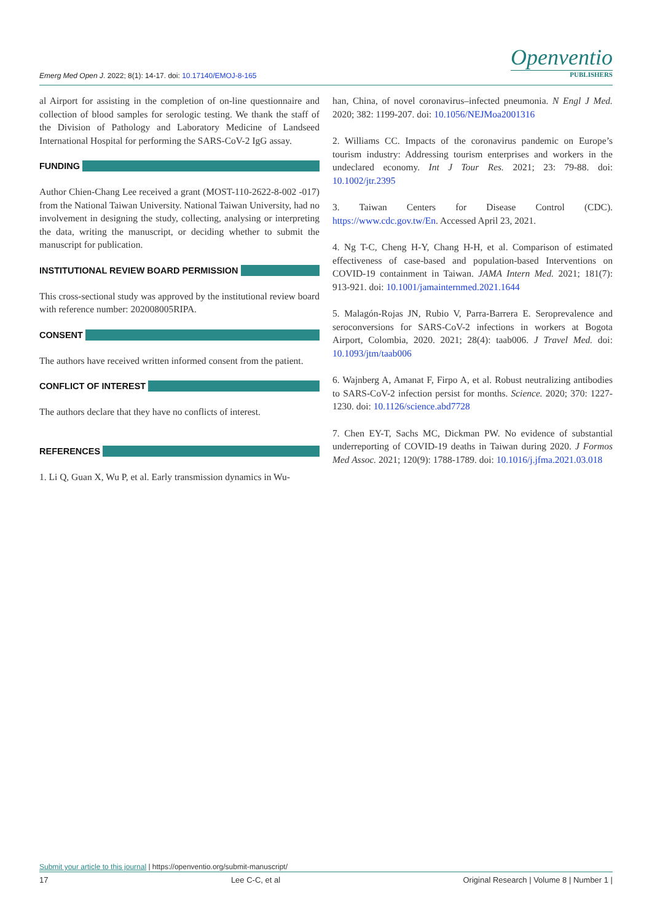Emerg Med Open J. 2022; 8(1): 14-17. doi: 10.17140/EMOJ-8-165
Openventio
PUBLISHERS
al Airport for assisting in the completion of on-line questionnaire and collection of blood samples for serologic testing. We thank the staff of the Division of Pathology and Laboratory Medicine of Landseed International Hospital for performing the SARS-CoV-2 IgG assay.
FUNDING
Author Chien-Chang Lee received a grant (MOST-110-2622-8-002 -017) from the National Taiwan University. National Taiwan University, had no involvement in designing the study, collecting, analysing or interpreting the data, writing the manuscript, or deciding whether to submit the manuscript for publication.
INSTITUTIONAL REVIEW BOARD PERMISSION
This cross-sectional study was approved by the institutional review board with reference number: 202008005RIPA.
CONSENT
The authors have received written informed consent from the patient.
CONFLICT OF INTEREST
The authors declare that they have no conflicts of interest.
REFERENCES
1. Li Q, Guan X, Wu P, et al. Early transmission dynamics in Wu-
han, China, of novel coronavirus–infected pneumonia. N Engl J Med. 2020; 382: 1199-207. doi: 10.1056/NEJMoa2001316
2. Williams CC. Impacts of the coronavirus pandemic on Europe’s tourism industry: Addressing tourism enterprises and workers in the undeclared economy. Int J Tour Res. 2021; 23: 79-88. doi: 10.1002/jtr.2395
3. Taiwan Centers for Disease Control (CDC). https://www.cdc.gov.tw/En. Accessed April 23, 2021.
4. Ng T-C, Cheng H-Y, Chang H-H, et al. Comparison of estimated effectiveness of case-based and population-based Interventions on COVID-19 containment in Taiwan. JAMA Intern Med. 2021; 181(7): 913-921. doi: 10.1001/jamainternmed.2021.1644
5. Malagón-Rojas JN, Rubio V, Parra-Barrera E. Seroprevalence and seroconversions for SARS-CoV-2 infections in workers at Bogota Airport, Colombia, 2020. 2021; 28(4): taab006. J Travel Med. doi: 10.1093/jtm/taab006
6. Wajnberg A, Amanat F, Firpo A, et al. Robust neutralizing antibodies to SARS-CoV-2 infection persist for months. Science. 2020; 370: 1227-1230. doi: 10.1126/science.abd7728
7. Chen EY-T, Sachs MC, Dickman PW. No evidence of substantial underreporting of COVID-19 deaths in Taiwan during 2020. J Formos Med Assoc. 2021; 120(9): 1788-1789. doi: 10.1016/j.jfma.2021.03.018
Submit your article to this journal | https://openventio.org/submit-manuscript/
17 Lee C-C, et al Original Research | Volume 8 | Number 1 |